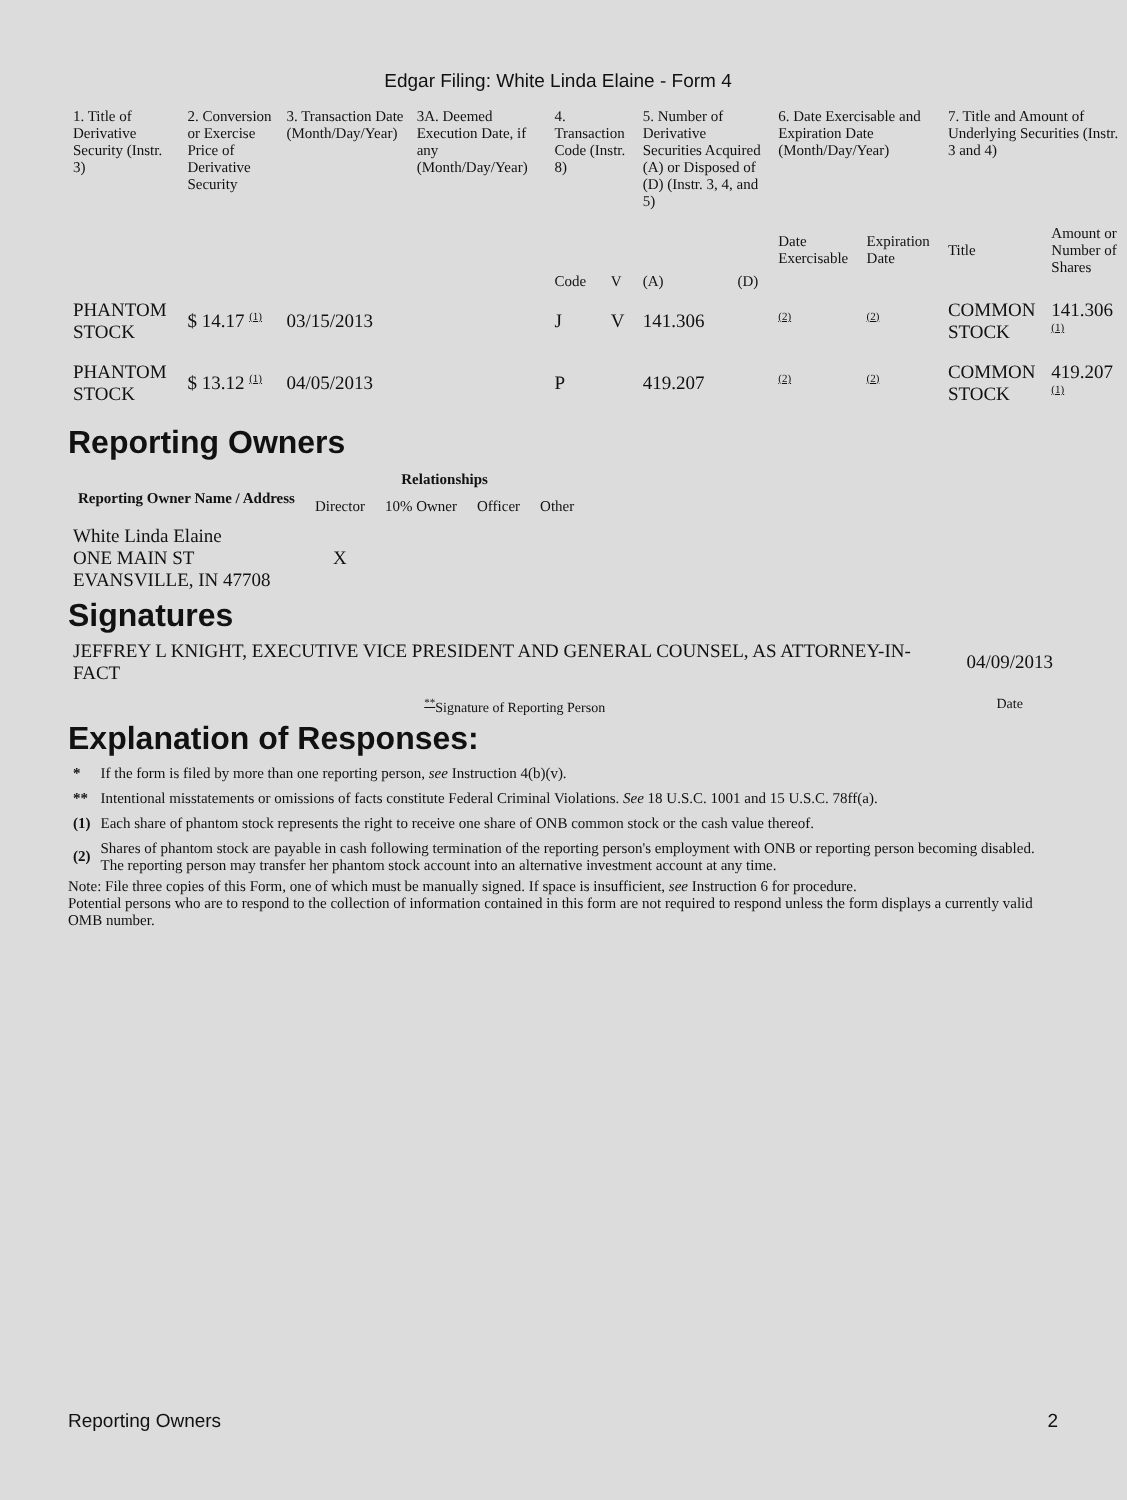Edgar Filing: White Linda Elaine - Form 4
| 1. Title of Derivative Security (Instr. 3) | 2. Conversion or Exercise Price of Derivative Security | 3. Transaction Date (Month/Day/Year) | 3A. Deemed Execution Date, if any (Month/Day/Year) | 4. Transaction Code (Instr. 8) | | 5. Number of Derivative Securities Acquired (A) or Disposed of (D) (Instr. 3, 4, and 5) | | 6. Date Exercisable and Expiration Date (Month/Day/Year) | | 7. Title and Amount of Underlying Securities (Instr. 3 and 4) | |
| | | | | Code | V | (A) | (D) | Date Exercisable | Expiration Date | Title | Amount or Number of Shares |
| PHANTOM STOCK | $ 14.17 <sup>(1)</sup> | 03/15/2013 | | J | V | 141.306 | | <sup>(2)</sup> | <sup>(2)</sup> | COMMON STOCK | 141.306 <sup>(1)</sup> |
| PHANTOM STOCK | $ 13.12 <sup>(1)</sup> | 04/05/2013 | | P | | 419.207 | | <sup>(2)</sup> | <sup>(2)</sup> | COMMON STOCK | 419.207 <sup>(1)</sup> |
Reporting Owners
| Reporting Owner Name / Address | Relationships | | | |
| --- | --- | --- | --- | --- |
| | Director | 10% Owner | Officer | Other |
| White Linda Elaine ONE MAIN ST EVANSVILLE, IN 47708 | X | | | |
Signatures
| JEFFREY L KNIGHT, EXECUTIVE VICE PRESIDENT AND GENERAL COUNSEL, AS ATTORNEY-IN-FACT | 04/09/2013 |
| <sup>**</sup> Signature of Reporting Person | Date |
Explanation of Responses:
| * | If the form is filed by more than one reporting person, see Instruction 4(b)(v). |
| ** | Intentional misstatements or omissions of facts constitute Federal Criminal Violations. See 18 U.S.C. 1001 and 15 U.S.C. 78ff(a). |
| (1) | Each share of phantom stock represents the right to receive one share of ONB common stock or the cash value thereof. |
| (2) | Shares of phantom stock are payable in cash following termination of the reporting person's employment with ONB or reporting person becoming disabled. The reporting person may transfer her phantom stock account into an alternative investment account at any time. |
Note: File three copies of this Form, one of which must be manually signed. If space is insufficient, see Instruction 6 for procedure.
Potential persons who are to respond to the collection of information contained in this form are not required to respond unless the form displays a currently valid OMB number.
Reporting Owners 2